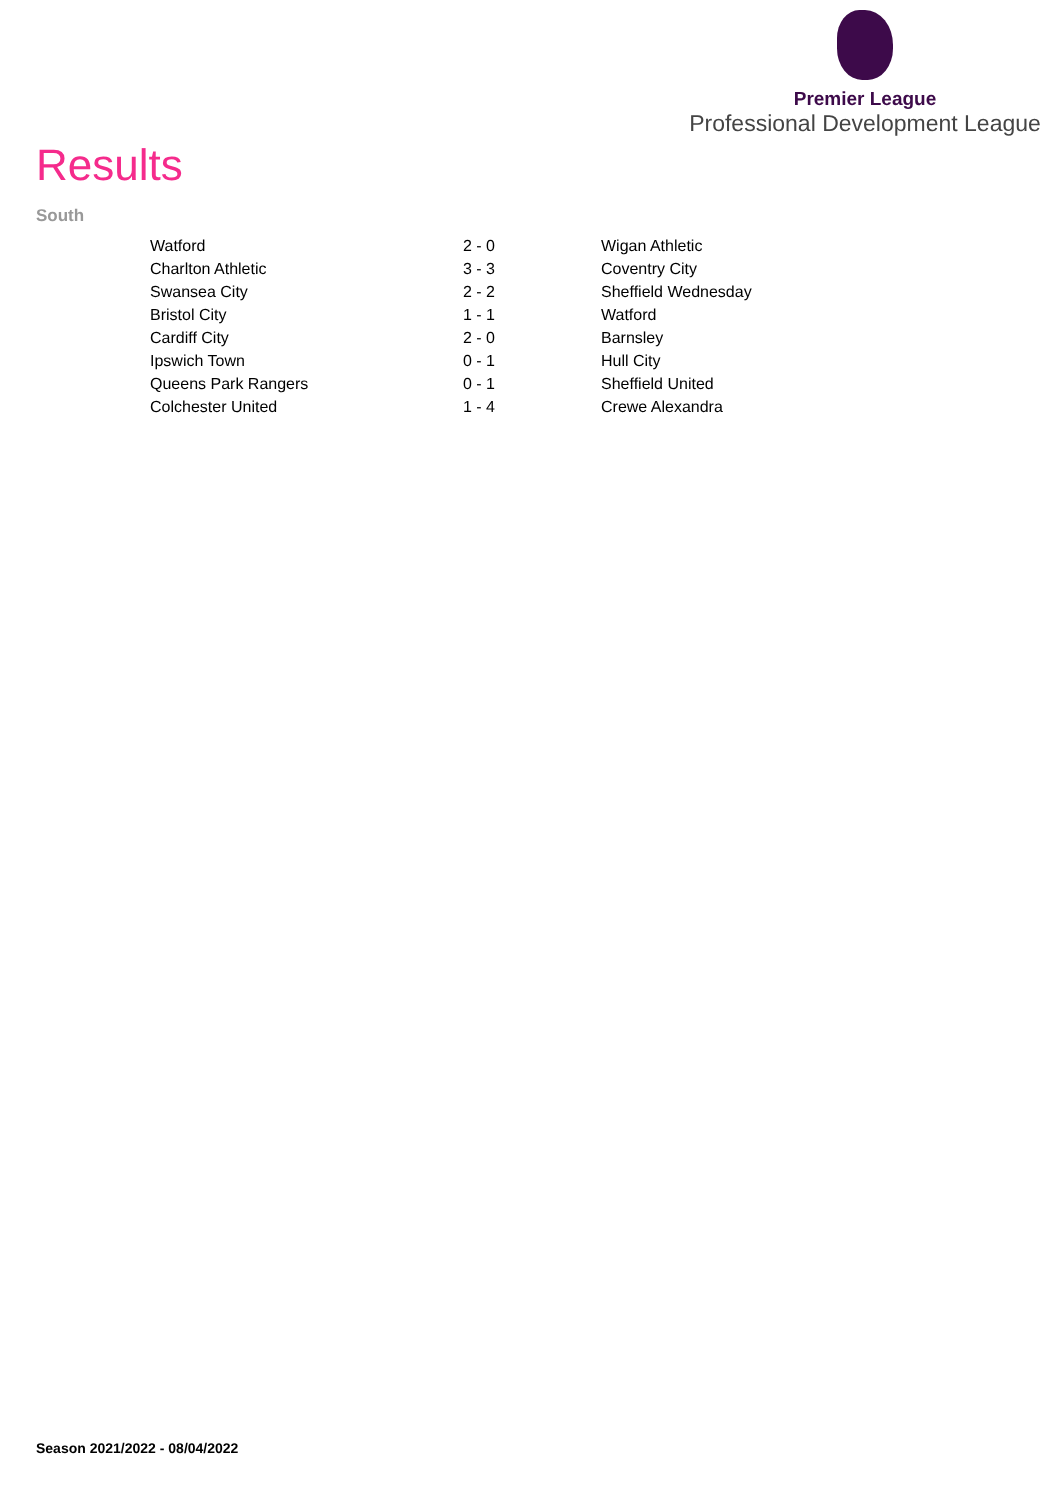Premier League
Professional Development League
Results
South
| Watford | 2 - 0 | Wigan Athletic |
| Charlton Athletic | 3 - 3 | Coventry City |
| Swansea City | 2 - 2 | Sheffield Wednesday |
| Bristol City | 1 - 1 | Watford |
| Cardiff City | 2 - 0 | Barnsley |
| Ipswich Town | 0 - 1 | Hull City |
| Queens Park Rangers | 0 - 1 | Sheffield United |
| Colchester United | 1 - 4 | Crewe Alexandra |
Season 2021/2022 - 08/04/2022